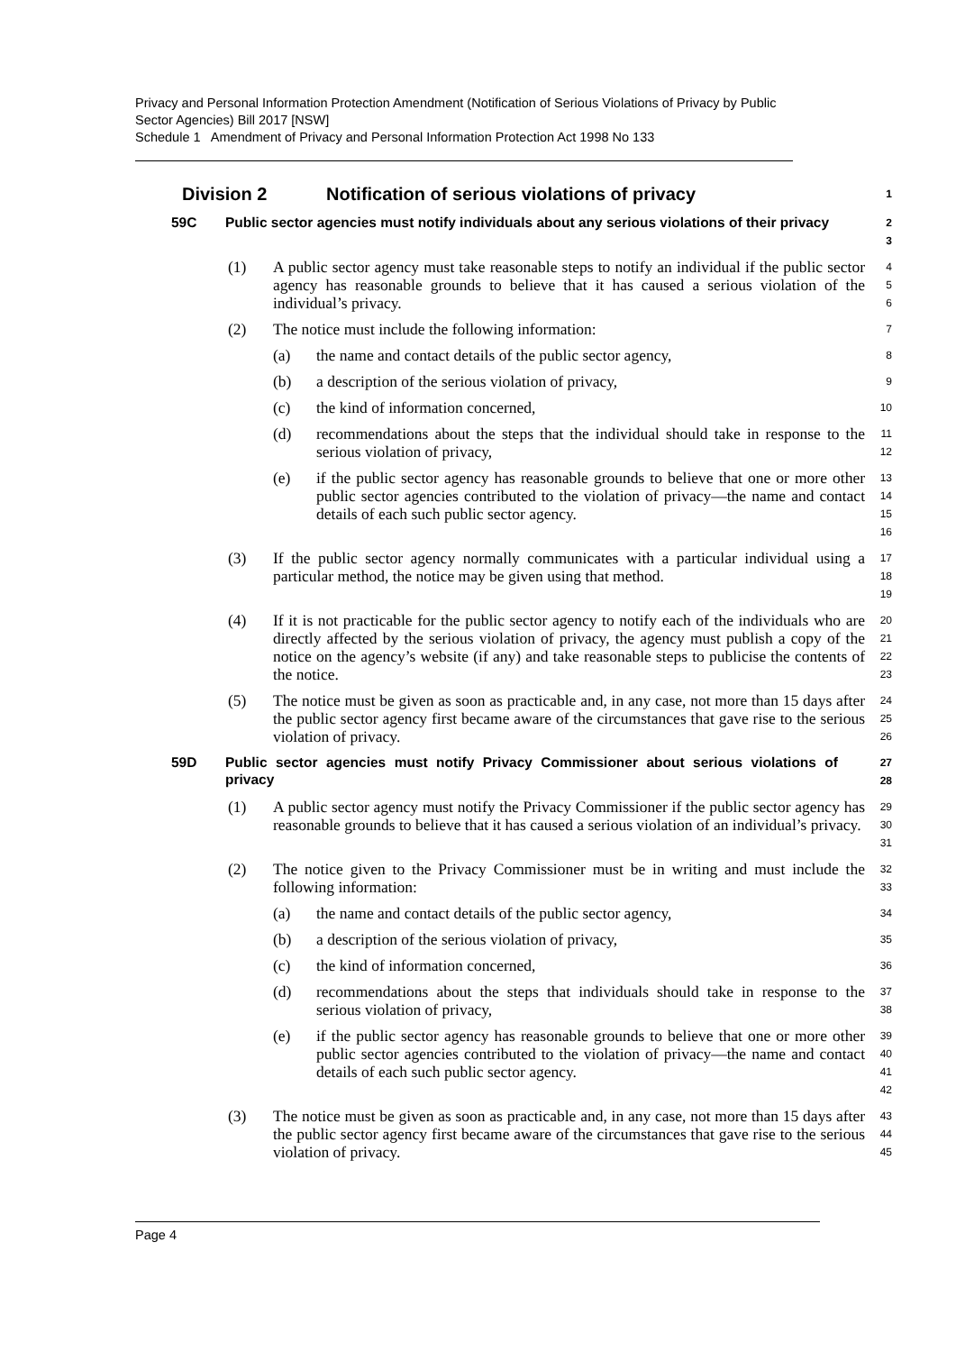Privacy and Personal Information Protection Amendment (Notification of Serious Violations of Privacy by Public Sector Agencies) Bill 2017 [NSW]
Schedule 1 Amendment of Privacy and Personal Information Protection Act 1998 No 133
Division 2 Notification of serious violations of privacy 1
59C Public sector agencies must notify individuals about any serious violations of their privacy 2
3
(1) A public sector agency must take reasonable steps to notify an individual if the public sector agency has reasonable grounds to believe that it has caused a serious violation of the individual’s privacy. 4
5
6
(2) The notice must include the following information: 7
(a) the name and contact details of the public sector agency, 8
(b) a description of the serious violation of privacy, 9
(c) the kind of information concerned, 10
(d) recommendations about the steps that the individual should take in response to the serious violation of privacy, 11
12
(e) if the public sector agency has reasonable grounds to believe that one or more other public sector agencies contributed to the violation of privacy—the name and contact details of each such public sector agency. 13
14
15
16
(3) If the public sector agency normally communicates with a particular individual using a particular method, the notice may be given using that method. 17
18
19
(4) If it is not practicable for the public sector agency to notify each of the individuals who are directly affected by the serious violation of privacy, the agency must publish a copy of the notice on the agency’s website (if any) and take reasonable steps to publicise the contents of the notice. 20
21
22
23
(5) The notice must be given as soon as practicable and, in any case, not more than 15 days after the public sector agency first became aware of the circumstances that gave rise to the serious violation of privacy. 24
25
26
59D Public sector agencies must notify Privacy Commissioner about serious violations of privacy 27
28
(1) A public sector agency must notify the Privacy Commissioner if the public sector agency has reasonable grounds to believe that it has caused a serious violation of an individual’s privacy. 29
30
31
(2) The notice given to the Privacy Commissioner must be in writing and must include the following information: 32
33
(a) the name and contact details of the public sector agency, 34
(b) a description of the serious violation of privacy, 35
(c) the kind of information concerned, 36
(d) recommendations about the steps that individuals should take in response to the serious violation of privacy, 37
38
(e) if the public sector agency has reasonable grounds to believe that one or more other public sector agencies contributed to the violation of privacy—the name and contact details of each such public sector agency. 39
40
41
42
(3) The notice must be given as soon as practicable and, in any case, not more than 15 days after the public sector agency first became aware of the circumstances that gave rise to the serious violation of privacy. 43
44
45
Page 4